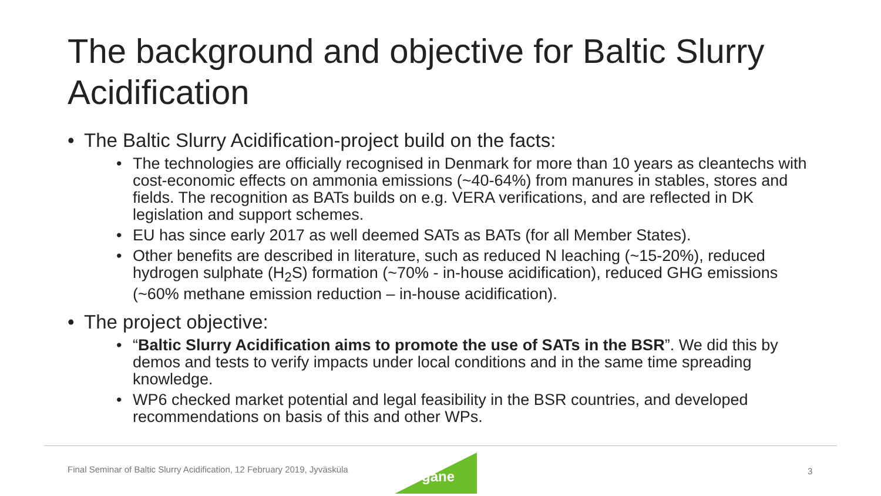The background and objective for Baltic Slurry Acidification
• The Baltic Slurry Acidification-project build on the facts:
• The technologies are officially recognised in Denmark for more than 10 years as cleantechs with cost-economic effects on ammonia emissions (~40-64%) from manures in stables, stores and fields. The recognition as BATs builds on e.g. VERA verifications, and are reflected in DK legislation and support schemes.
• EU has since early 2017 as well deemed SATs as BATs (for all Member States).
• Other benefits are described in literature, such as reduced N leaching (~15-20%), reduced hydrogen sulphate (H<sub>2</sub>S) formation (~70% - in-house acidification), reduced GHG emissions (~60% methane emission reduction – in-house acidification).
• The project objective:
• “Baltic Slurry Acidification aims to promote the use of SATs in the BSR”. We did this by demos and tests to verify impacts under local conditions and in the same time spreading knowledge.
• WP6 checked market potential and legal feasibility in the BSR countries, and developed recommendations on basis of this and other WPs.
Final Seminar of Baltic Slurry Acidification, 12 February 2019, Jyväsküla
Organe 3